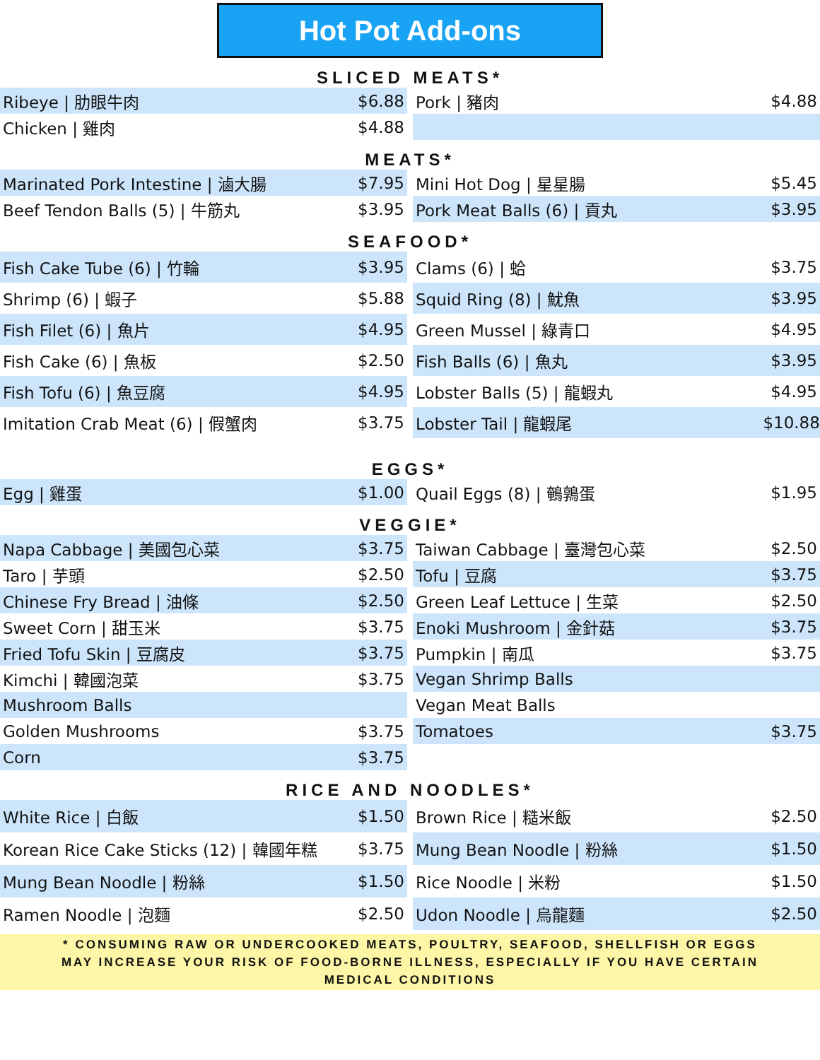Hot Pot Add-ons
SLICED MEATS*
| Ribeye / 肋眼牛肉 | $6.88 | | Pork / 豬肉 | $4.88 |
| Chicken / 雞肉 | $4.88 | | | |
MEATS*
| Marinated Pork Intestine / 滷大腸 | $7.95 | | Mini Hot Dog / 星星腸 | $5.45 |
| Beef Tendon Balls (5) / 牛筋丸 | $3.95 | | Pork Meat Balls (6) / 貢丸 | $3.95 |
SEAFOOD*
| Fish Cake Tube (6) / 竹輪 | $3.95 | | Clams (6) / 蛤 | $3.75 |
| Shrimp (6) / 蝦子 | $5.88 | | Squid Ring (8) / 魷魚 | $3.95 |
| Fish Filet (6) / 魚片 | $4.95 | | Green Mussel / 綠青口 | $4.95 |
| Fish Cake (6) / 魚板 | $2.50 | | Fish Balls (6) / 魚丸 | $3.95 |
| Fish Tofu (6) / 魚豆腐 | $4.95 | | Lobster Balls (5) / 龍蝦丸 | $4.95 |
| Imitation Crab Meat (6) / 假蟹肉 | $3.75 | | Lobster Tail / 龍蝦尾 | $10.88 |
EGGS*
| Egg / 雞蛋 | $1.00 | | Quail Eggs (8) / 鵪鶉蛋 | $1.95 |
VEGGIE*
| Napa Cabbage / 美國包心菜 | $3.75 | | Taiwan Cabbage / 臺灣包心菜 | $2.50 |
| Taro / 芋頭 | $2.50 | | Tofu / 豆腐 | $3.75 |
| Chinese Fry Bread / 油條 | $2.50 | | Green Leaf Lettuce / 生菜 | $2.50 |
| Sweet Corn / 甜玉米 | $3.75 | | Enoki Mushroom / 金針菇 | $3.75 |
| Fried Tofu Skin / 豆腐皮 | $3.75 | | Pumpkin / 南瓜 | $3.75 |
| Kimchi / 韓國泡菜 | $3.75 | | Vegan Shrimp Balls | |
| Mushroom Balls | | | Vegan Meat Balls | |
| Golden Mushrooms | $3.75 | | Tomatoes | $3.75 |
| Corn | $3.75 | | | |
RICE AND NOODLES*
| White Rice / 白飯 | $1.50 | | Brown Rice / 糙米飯 | $2.50 |
| Korean Rice Cake Sticks (12) / 韓國年糕 | $3.75 | | Mung Bean Noodle / 粉絲 | $1.50 |
| Mung Bean Noodle / 粉絲 | $1.50 | | Rice Noodle / 米粉 | $1.50 |
| Ramen Noodle / 泡麵 | $2.50 | | Udon Noodle / 烏龍麵 | $2.50 |
* CONSUMING RAW OR UNDERCOOKED MEATS, POULTRY, SEAFOOD, SHELLFISH OR EGGS
MAY INCREASE YOUR RISK OF FOOD-BORNE ILLNESS, ESPECIALLY IF YOU HAVE CERTAIN
MEDICAL CONDITIONS